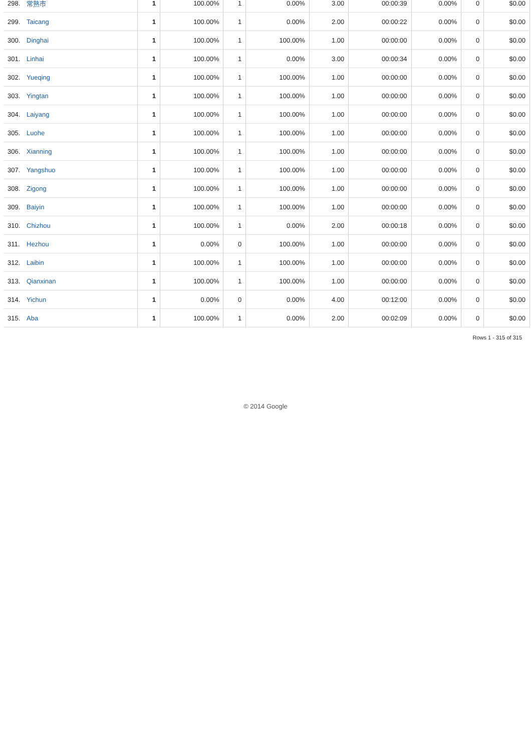| 298. | 常熟市 | 1 | 100.00% | 1 | 0.00% | 3.00 | 00:00:39 | 0.00% | 0 | $0.00 |
| 299. | Taicang | 1 | 100.00% | 1 | 0.00% | 2.00 | 00:00:22 | 0.00% | 0 | $0.00 |
| 300. | Dinghai | 1 | 100.00% | 1 | 100.00% | 1.00 | 00:00:00 | 0.00% | 0 | $0.00 |
| 301. | Linhai | 1 | 100.00% | 1 | 0.00% | 3.00 | 00:00:34 | 0.00% | 0 | $0.00 |
| 302. | Yueqing | 1 | 100.00% | 1 | 100.00% | 1.00 | 00:00:00 | 0.00% | 0 | $0.00 |
| 303. | Yingtan | 1 | 100.00% | 1 | 100.00% | 1.00 | 00:00:00 | 0.00% | 0 | $0.00 |
| 304. | Laiyang | 1 | 100.00% | 1 | 100.00% | 1.00 | 00:00:00 | 0.00% | 0 | $0.00 |
| 305. | Luohe | 1 | 100.00% | 1 | 100.00% | 1.00 | 00:00:00 | 0.00% | 0 | $0.00 |
| 306. | Xianning | 1 | 100.00% | 1 | 100.00% | 1.00 | 00:00:00 | 0.00% | 0 | $0.00 |
| 307. | Yangshuo | 1 | 100.00% | 1 | 100.00% | 1.00 | 00:00:00 | 0.00% | 0 | $0.00 |
| 308. | Zigong | 1 | 100.00% | 1 | 100.00% | 1.00 | 00:00:00 | 0.00% | 0 | $0.00 |
| 309. | Baiyin | 1 | 100.00% | 1 | 100.00% | 1.00 | 00:00:00 | 0.00% | 0 | $0.00 |
| 310. | Chizhou | 1 | 100.00% | 1 | 0.00% | 2.00 | 00:00:18 | 0.00% | 0 | $0.00 |
| 311. | Hezhou | 1 | 0.00% | 0 | 100.00% | 1.00 | 00:00:00 | 0.00% | 0 | $0.00 |
| 312. | Laibin | 1 | 100.00% | 1 | 100.00% | 1.00 | 00:00:00 | 0.00% | 0 | $0.00 |
| 313. | Qianxinan | 1 | 100.00% | 1 | 100.00% | 1.00 | 00:00:00 | 0.00% | 0 | $0.00 |
| 314. | Yichun | 1 | 0.00% | 0 | 0.00% | 4.00 | 00:12:00 | 0.00% | 0 | $0.00 |
| 315. | Aba | 1 | 100.00% | 1 | 0.00% | 2.00 | 00:02:09 | 0.00% | 0 | $0.00 |
Rows 1 - 315 of 315
© 2014 Google